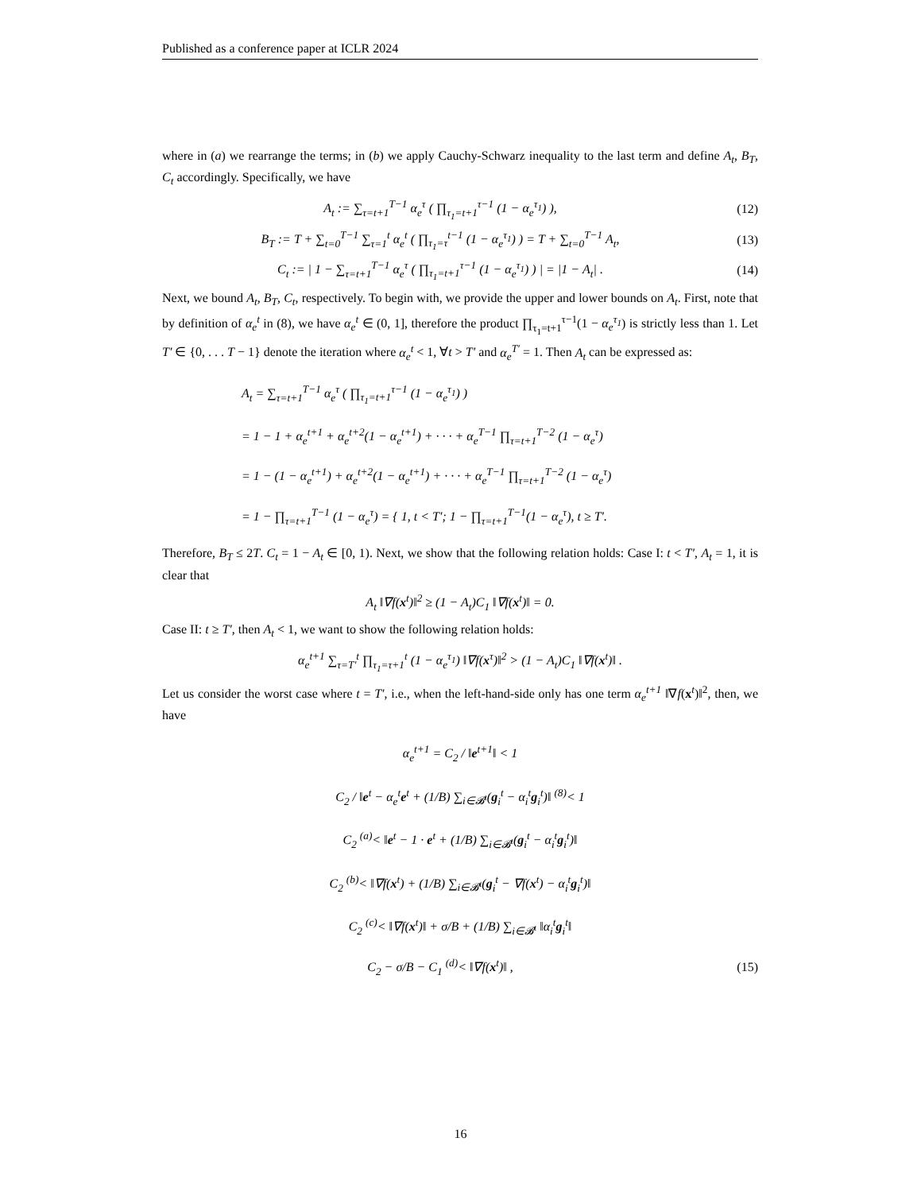Published as a conference paper at ICLR 2024
where in (a) we rearrange the terms; in (b) we apply Cauchy-Schwarz inequality to the last term and define A<sub>t</sub>, B<sub>T</sub>, C<sub>t</sub> accordingly. Specifically, we have
A<sub>t</sub> := ∑<sub>τ=t+1</sub><sup>T−1</sup> α<sub>e</sub><sup>τ</sup> ( ∏<sub>τ<sub>1</sub>=t+1</sub><sup>τ−1</sup> (1 − α<sub>e</sub><sup>τ<sub>1</sub></sup>) ),
(12)
B<sub>T</sub> := T + ∑<sub>t=0</sub><sup>T−1</sup> ∑<sub>τ=1</sub><sup>t</sup> α<sub>e</sub><sup>t</sup> ( ∏<sub>τ<sub>1</sub>=τ</sub><sup>t−1</sup> (1 − α<sub>e</sub><sup>τ<sub>1</sub></sup>) ) = T + ∑<sub>t=0</sub><sup>T−1</sup> A<sub>t</sub>,
(13)
C<sub>t</sub> := | 1 − ∑<sub>τ=t+1</sub><sup>T−1</sup> α<sub>e</sub><sup>τ</sup> ( ∏<sub>τ<sub>1</sub>=t+1</sub><sup>τ−1</sup> (1 − α<sub>e</sub><sup>τ<sub>1</sub></sup>) ) | = |1 − A<sub>t</sub>| .
(14)
Next, we bound A<sub>t</sub>, B<sub>T</sub>, C<sub>t</sub>, respectively. To begin with, we provide the upper and lower bounds on A<sub>t</sub>. First, note that by definition of α<sub>e</sub><sup>t</sup> in (8), we have α<sub>e</sub><sup>t</sup> ∈ (0, 1], therefore the product ∏<sub>τ<sub>1</sub>=t+1</sub><sup>τ−1</sup>(1 − α<sub>e</sub><sup>τ<sub>1</sub></sup>) is strictly less than 1. Let T′ ∈ {0, . . . T − 1} denote the iteration where α<sub>e</sub><sup>t</sup> < 1, ∀t > T′ and α<sub>e</sub><sup>T′</sup> = 1. Then A<sub>t</sub> can be expressed as:
A<sub>t</sub> = ∑<sub>τ=t+1</sub><sup>T−1</sup> α<sub>e</sub><sup>τ</sup> ( ∏<sub>τ<sub>1</sub>=t+1</sub><sup>τ−1</sup> (1 − α<sub>e</sub><sup>τ<sub>1</sub></sup>) )
= 1 − 1 + α<sub>e</sub><sup>t+1</sup> + α<sub>e</sub><sup>t+2</sup>(1 − α<sub>e</sub><sup>t+1</sup>) + · · · + α<sub>e</sub><sup>T−1</sup> ∏<sub>τ=t+1</sub><sup>T−2</sup> (1 − α<sub>e</sub><sup>τ</sup>)
= 1 − (1 − α<sub>e</sub><sup>t+1</sup>) + α<sub>e</sub><sup>t+2</sup>(1 − α<sub>e</sub><sup>t+1</sup>) + · · · + α<sub>e</sub><sup>T−1</sup> ∏<sub>τ=t+1</sub><sup>T−2</sup> (1 − α<sub>e</sub><sup>τ</sup>)
= 1 − ∏<sub>τ=t+1</sub><sup>T−1</sup> (1 − α<sub>e</sub><sup>τ</sup>) = { 1, t < T′; 1 − ∏<sub>τ=t+1</sub><sup>T−1</sup>(1 − α<sub>e</sub><sup>τ</sup>), t ≥ T′.
Therefore, B<sub>T</sub> ≤ 2T. C<sub>t</sub> = 1 − A<sub>t</sub> ∈ [0, 1). Next, we show that the following relation holds: Case I: t < T′, A<sub>t</sub> = 1, it is clear that
A<sub>t</sub> ‖∇f(x<sup>t</sup>)‖<sup>2</sup> ≥ (1 − A<sub>t</sub>)C<sub>1</sub> ‖∇f(x<sup>t</sup>)‖ = 0.
Case II: t ≥ T′, then A<sub>t</sub> < 1, we want to show the following relation holds:
α<sub>e</sub><sup>t+1</sup> ∑<sub>τ=T′</sub><sup>t</sup> ∏<sub>τ<sub>1</sub>=τ+1</sub><sup>t</sup> (1 − α<sub>e</sub><sup>τ<sub>1</sub></sup>) ‖∇f(x<sup>τ</sup>)‖<sup>2</sup> > (1 − A<sub>t</sub>)C<sub>1</sub> ‖∇f(x<sup>t</sup>)‖ .
Let us consider the worst case where t = T′, i.e., when the left-hand-side only has one term α<sub>e</sub><sup>t+1</sup> ‖∇f(x<sup>t</sup>)‖<sup>2</sup>, then, we have
α<sub>e</sub><sup>t+1</sup> = C<sub>2</sub> / ‖e<sup>t+1</sup>‖ < 1
C<sub>2</sub> / ‖e<sup>t</sup> − α<sub>e</sub><sup>t</sup>e<sup>t</sup> + (1/B) ∑<sub>i∈𝓑<sup>t</sup></sub>(g<sub>i</sub><sup>t</sup> − α<sub>i</sub><sup>t</sup>g<sub>i</sub><sup>t</sup>)‖ <sup>(8)</sup>< 1
C<sub>2</sub> <sup>(a)</sup>< ‖e<sup>t</sup> − 1 · e<sup>t</sup> + (1/B) ∑<sub>i∈𝓑<sup>t</sup></sub>(g<sub>i</sub><sup>t</sup> − α<sub>i</sub><sup>t</sup>g<sub>i</sub><sup>t</sup>)‖
C<sub>2</sub> <sup>(b)</sup>< ‖∇f(x<sup>t</sup>) + (1/B) ∑<sub>i∈𝓑<sup>t</sup></sub>(g<sub>i</sub><sup>t</sup> − ∇f(x<sup>t</sup>) − α<sub>i</sub><sup>t</sup>g<sub>i</sub><sup>t</sup>)‖
C<sub>2</sub> <sup>(c)</sup>< ‖∇f(x<sup>t</sup>)‖ + σ/B + (1/B) ∑<sub>i∈𝓑<sup>t</sup></sub> ‖α<sub>i</sub><sup>t</sup>g<sub>i</sub><sup>t</sup>‖
C<sub>2</sub> − σ/B − C<sub>1</sub> <sup>(d)</sup>< ‖∇f(x<sup>t</sup>)‖ , (15)
16